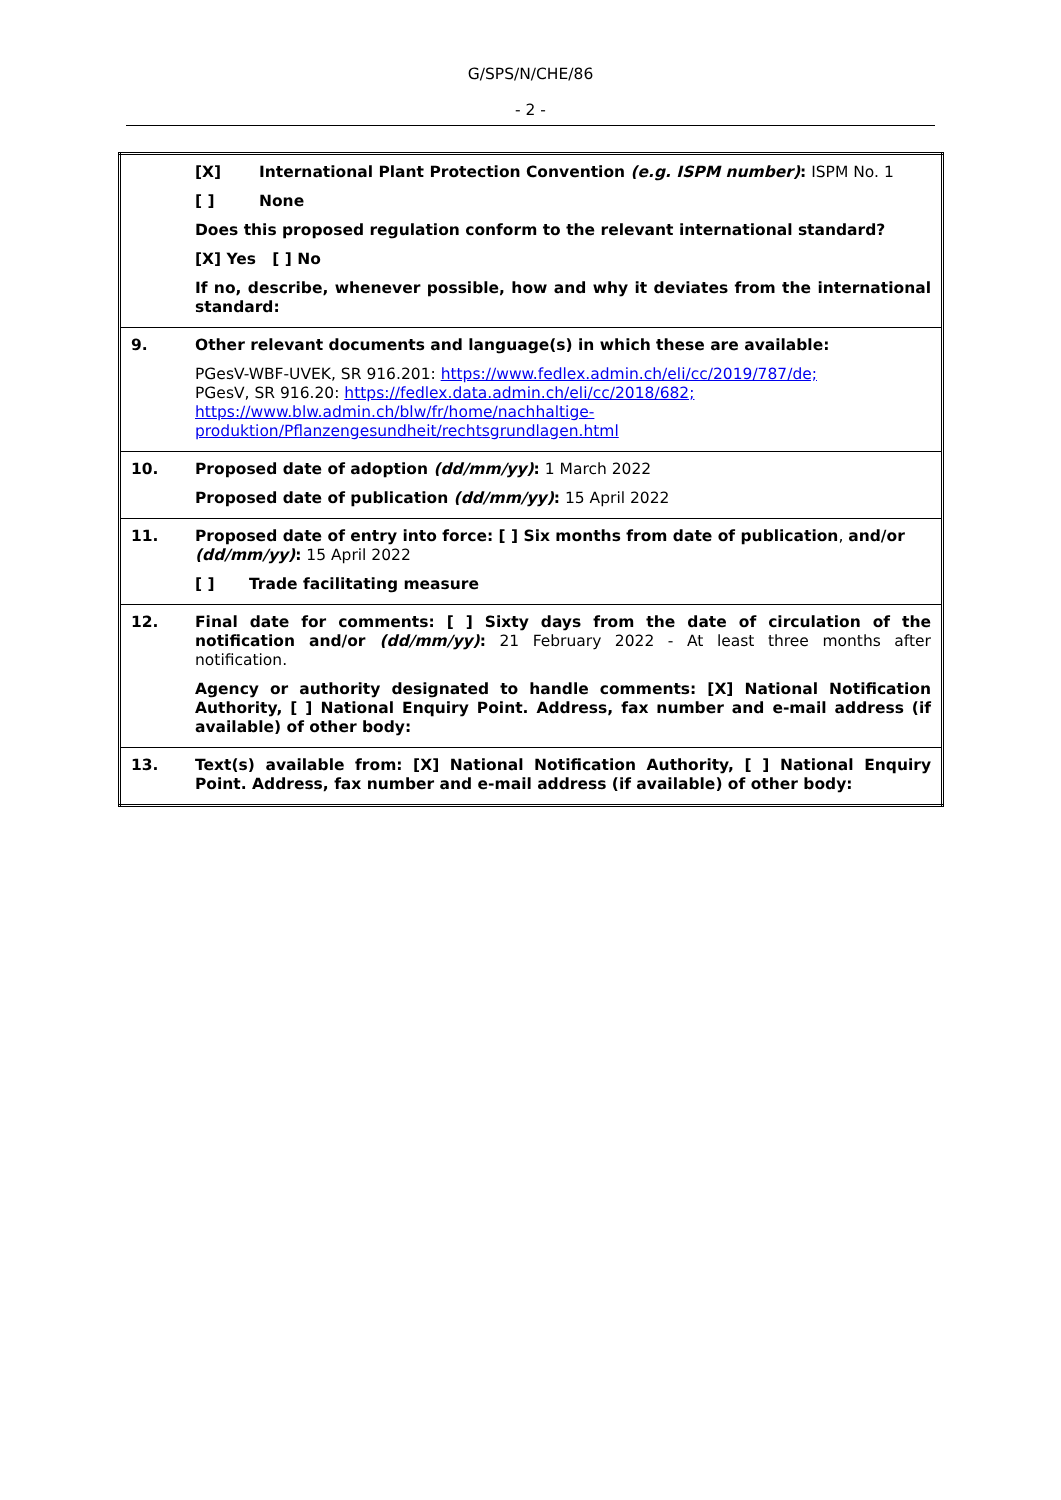G/SPS/N/CHE/86
- 2 -
| | [X] International Plant Protection Convention (e.g. ISPM number) : ISPM No. 1 [ ] None Does this proposed regulation conform to the relevant international standard? [X] Yes [ ] No If no, describe, whenever possible, how and why it deviates from the international standard: |
| 9. | Other relevant documents and language(s) in which these are available: PGesV-WBF-UVEK, SR 916.201: https://www.fedlex.admin.ch/eli/cc/2019/787/de; PGesV, SR 916.20: https://fedlex.data.admin.ch/eli/cc/2018/682; https://www.blw.admin.ch/blw/fr/home/nachhaltige- produktion/Pflanzengesundheit/rechtsgrundlagen.html |
| 10. | Proposed date of adoption (dd/mm/yy) : 1 March 2022 Proposed date of publication (dd/mm/yy) : 15 April 2022 |
| 11. | Proposed date of entry into force: [ ] Six months from date of publication , and/or (dd/mm/yy) : 15 April 2022 [ ] Trade facilitating measure |
| 12. | Final date for comments: [ ] Sixty days from the date of circulation of the notification and/or (dd/mm/yy) : 21 February 2022 - At least three months after notification. Agency or authority designated to handle comments: [X] National Notification Authority, [ ] National Enquiry Point. Address, fax number and e-mail address (if available) of other body: |
| 13. | Text(s) available from: [X] National Notification Authority, [ ] National Enquiry Point. Address, fax number and e-mail address (if available) of other body: |